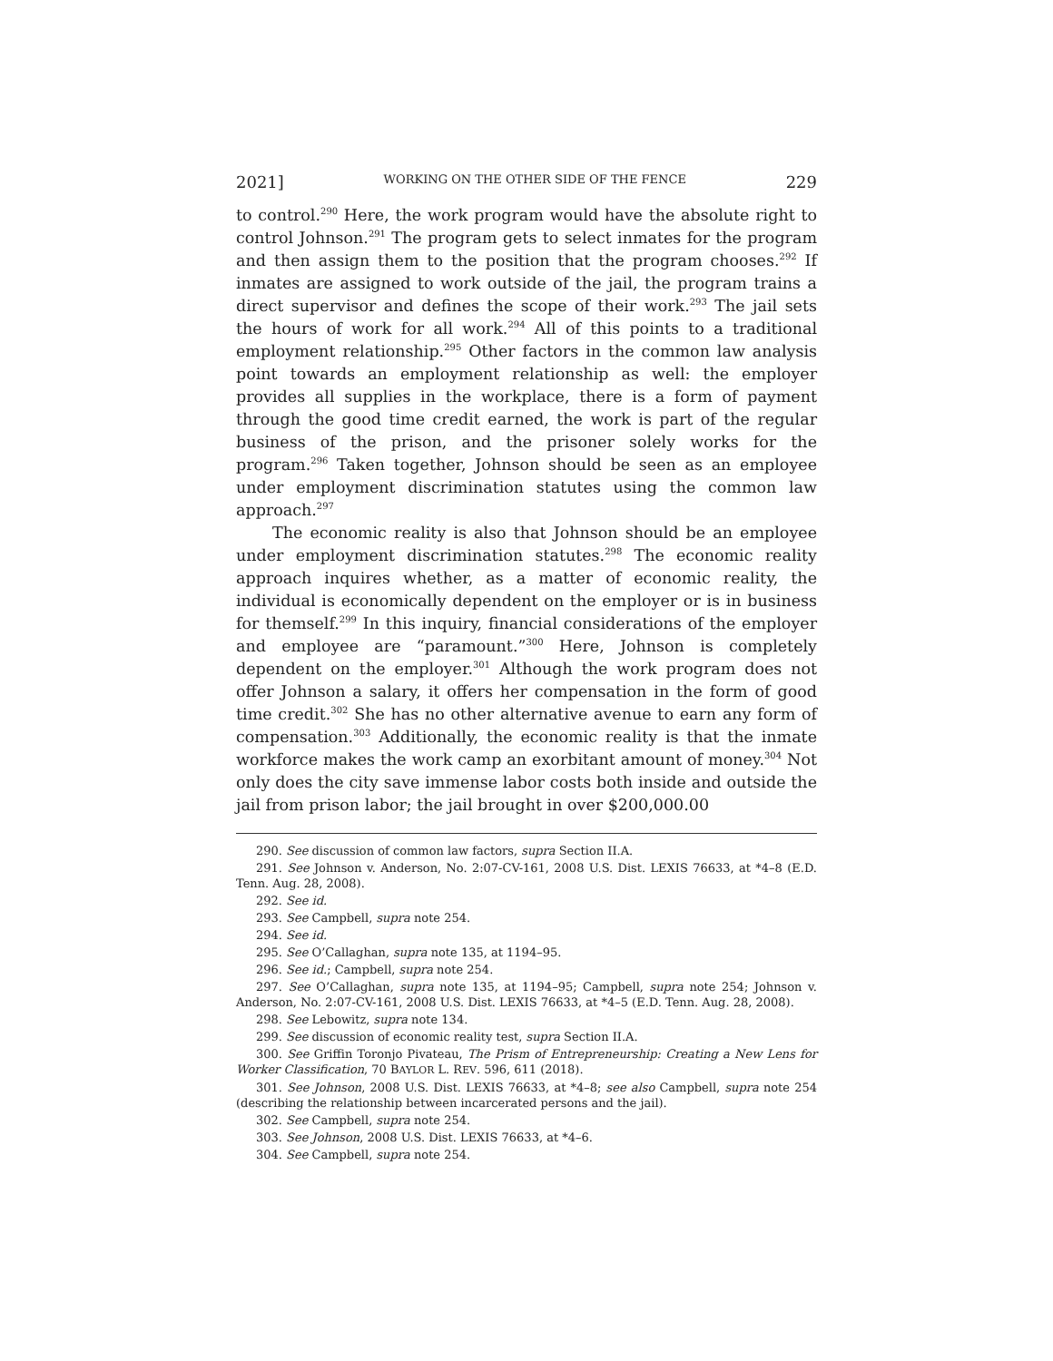2021] WORKING ON THE OTHER SIDE OF THE FENCE 229
to control.<sup>290</sup> Here, the work program would have the absolute right to control Johnson.<sup>291</sup> The program gets to select inmates for the program and then assign them to the position that the program chooses.<sup>292</sup> If inmates are assigned to work outside of the jail, the program trains a direct supervisor and defines the scope of their work.<sup>293</sup> The jail sets the hours of work for all work.<sup>294</sup> All of this points to a traditional employment relationship.<sup>295</sup> Other factors in the common law analysis point towards an employment relationship as well: the employer provides all supplies in the workplace, there is a form of payment through the good time credit earned, the work is part of the regular business of the prison, and the prisoner solely works for the program.<sup>296</sup> Taken together, Johnson should be seen as an employee under employment discrimination statutes using the common law approach.<sup>297</sup>
The economic reality is also that Johnson should be an employee under employment discrimination statutes.<sup>298</sup> The economic reality approach inquires whether, as a matter of economic reality, the individual is economically dependent on the employer or is in business for themself.<sup>299</sup> In this inquiry, financial considerations of the employer and employee are “paramount.”<sup>300</sup> Here, Johnson is completely dependent on the employer.<sup>301</sup> Although the work program does not offer Johnson a salary, it offers her compensation in the form of good time credit.<sup>302</sup> She has no other alternative avenue to earn any form of compensation.<sup>303</sup> Additionally, the economic reality is that the inmate workforce makes the work camp an exorbitant amount of money.<sup>304</sup> Not only does the city save immense labor costs both inside and outside the jail from prison labor; the jail brought in over $200,000.00
290. See discussion of common law factors, supra Section II.A.
291. See Johnson v. Anderson, No. 2:07-CV-161, 2008 U.S. Dist. LEXIS 76633, at *4–8 (E.D. Tenn. Aug. 28, 2008).
292. See id.
293. See Campbell, supra note 254.
294. See id.
295. See O’Callaghan, supra note 135, at 1194–95.
296. See id.; Campbell, supra note 254.
297. See O’Callaghan, supra note 135, at 1194–95; Campbell, supra note 254; Johnson v. Anderson, No. 2:07-CV-161, 2008 U.S. Dist. LEXIS 76633, at *4–5 (E.D. Tenn. Aug. 28, 2008).
298. See Lebowitz, supra note 134.
299. See discussion of economic reality test, supra Section II.A.
300. See Griffin Toronjo Pivateau, The Prism of Entrepreneurship: Creating a New Lens for Worker Classification, 70 BAYLOR L. REV. 596, 611 (2018).
301. See Johnson, 2008 U.S. Dist. LEXIS 76633, at *4–8; see also Campbell, supra note 254 (describing the relationship between incarcerated persons and the jail).
302. See Campbell, supra note 254.
303. See Johnson, 2008 U.S. Dist. LEXIS 76633, at *4–6.
304. See Campbell, supra note 254.